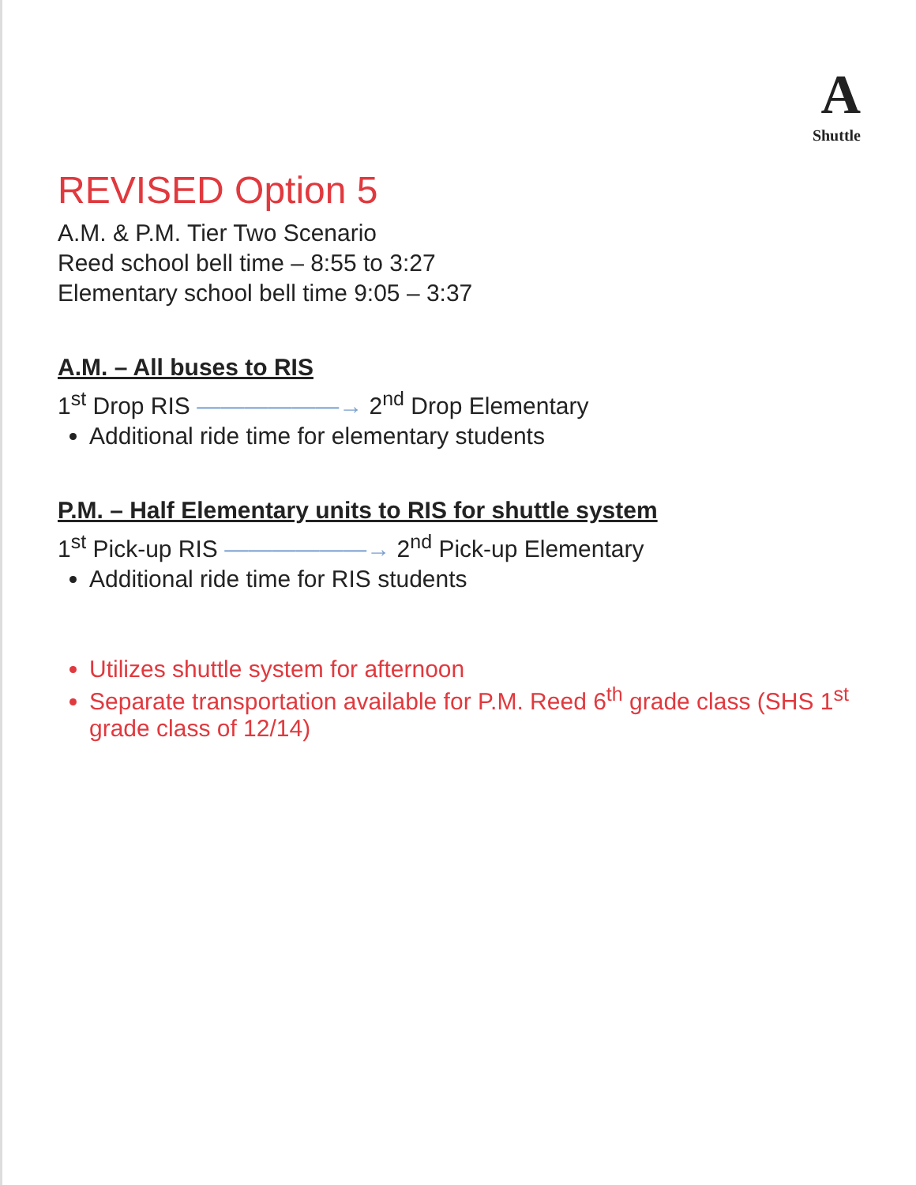A
Shuttle
REVISED Option 5
A.M. & P.M. Tier Two Scenario
Reed school bell time – 8:55 to 3:27
Elementary school bell time 9:05 – 3:37
A.M. – All buses to RIS
1<sup>st</sup> Drop RIS ——————→ 2<sup>nd</sup> Drop Elementary
Additional ride time for elementary students
P.M. – Half Elementary units to RIS for shuttle system
1<sup>st</sup> Pick-up RIS ——————→ 2<sup>nd</sup> Pick-up Elementary
Additional ride time for RIS students
Utilizes shuttle system for afternoon
Separate transportation available for P.M. Reed 6<sup>th</sup> grade class (SHS 1<sup>st</sup> grade class of 12/14)